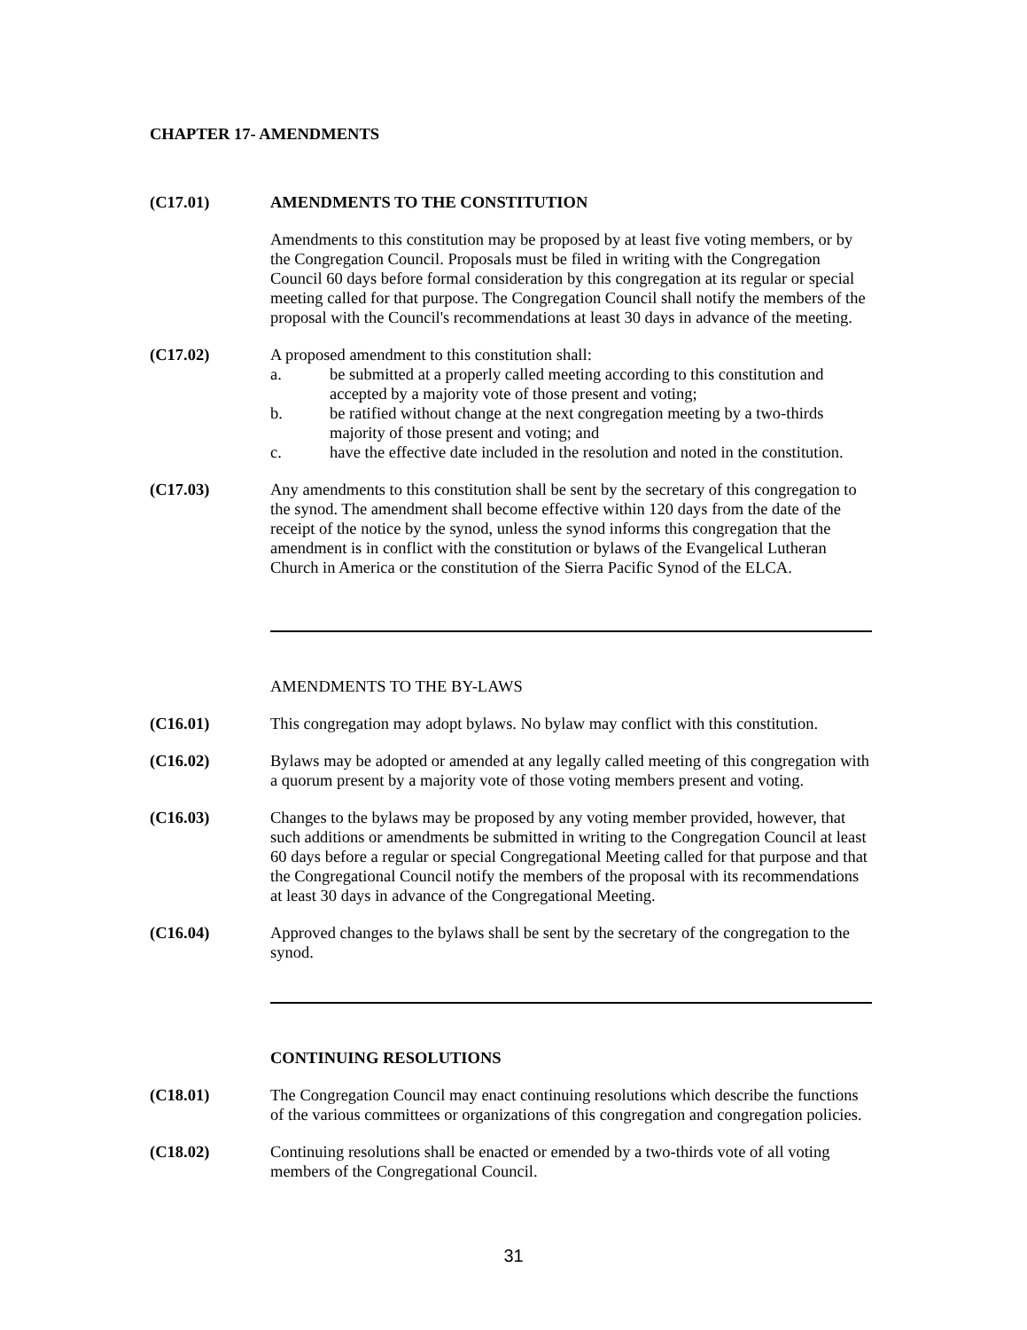CHAPTER 17- AMENDMENTS
(C17.01) AMENDMENTS TO THE CONSTITUTION
Amendments to this constitution may be proposed by at least five voting members, or by the Congregation Council. Proposals must be filed in writing with the Congregation Council 60 days before formal consideration by this congregation at its regular or special meeting called for that purpose. The Congregation Council shall notify the members of the proposal with the Council's recommendations at least 30 days in advance of the meeting.
(C17.02) A proposed amendment to this constitution shall:
a. be submitted at a properly called meeting according to this constitution and accepted by a majority vote of those present and voting;
b. be ratified without change at the next congregation meeting by a two-thirds majority of those present and voting; and
c. have the effective date included in the resolution and noted in the constitution.
(C17.03) Any amendments to this constitution shall be sent by the secretary of this congregation to the synod. The amendment shall become effective within 120 days from the date of the receipt of the notice by the synod, unless the synod informs this congregation that the amendment is in conflict with the constitution or bylaws of the Evangelical Lutheran Church in America or the constitution of the Sierra Pacific Synod of the ELCA.
AMENDMENTS TO THE BY-LAWS
(C16.01) This congregation may adopt bylaws. No bylaw may conflict with this constitution.
(C16.02) Bylaws may be adopted or amended at any legally called meeting of this congregation with a quorum present by a majority vote of those voting members present and voting.
(C16.03) Changes to the bylaws may be proposed by any voting member provided, however, that such additions or amendments be submitted in writing to the Congregation Council at least 60 days before a regular or special Congregational Meeting called for that purpose and that the Congregational Council notify the members of the proposal with its recommendations at least 30 days in advance of the Congregational Meeting.
(C16.04) Approved changes to the bylaws shall be sent by the secretary of the congregation to the synod.
CONTINUING RESOLUTIONS
(C18.01) The Congregation Council may enact continuing resolutions which describe the functions of the various committees or organizations of this congregation and congregation policies.
(C18.02) Continuing resolutions shall be enacted or emended by a two-thirds vote of all voting members of the Congregational Council.
31